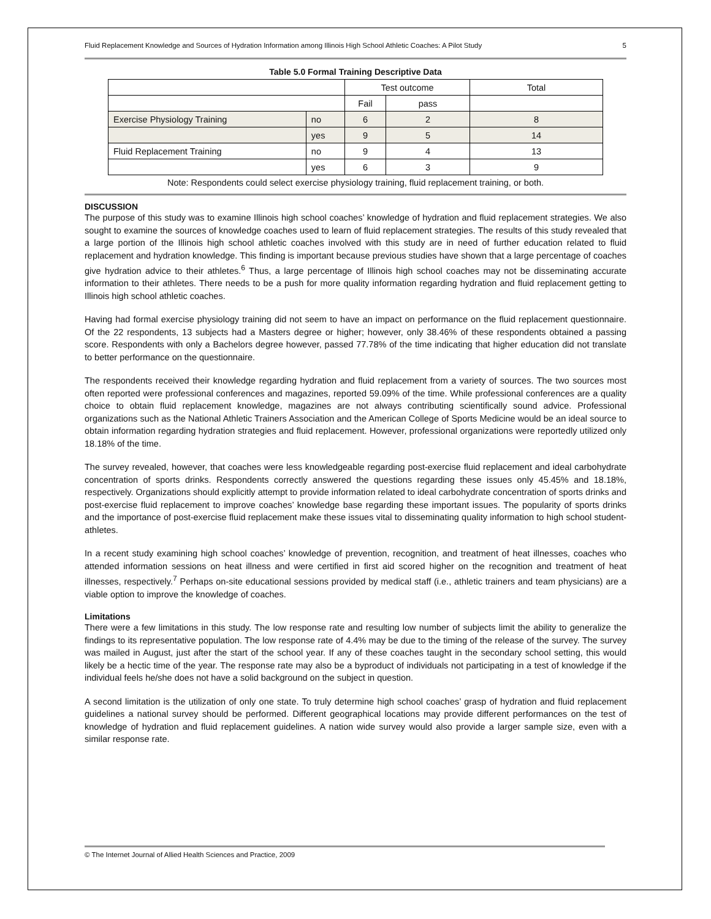Fluid Replacement Knowledge and Sources of Hydration Information among Illinois High School Athletic Coaches: A Pilot Study 5
Table 5.0 Formal Training Descriptive Data
| | | Test outcome | | Total |
| | | Fail | pass | |
| Exercise Physiology Training | no | 6 | 2 | 8 |
| | yes | 9 | 5 | 14 |
| Fluid Replacement Training | no | 9 | 4 | 13 |
| | yes | 6 | 3 | 9 |
Note: Respondents could select exercise physiology training, fluid replacement training, or both.
DISCUSSION
The purpose of this study was to examine Illinois high school coaches’ knowledge of hydration and fluid replacement strategies. We also sought to examine the sources of knowledge coaches used to learn of fluid replacement strategies. The results of this study revealed that a large portion of the Illinois high school athletic coaches involved with this study are in need of further education related to fluid replacement and hydration knowledge. This finding is important because previous studies have shown that a large percentage of coaches give hydration advice to their athletes.<sup>6</sup> Thus, a large percentage of Illinois high school coaches may not be disseminating accurate information to their athletes. There needs to be a push for more quality information regarding hydration and fluid replacement getting to Illinois high school athletic coaches.
Having had formal exercise physiology training did not seem to have an impact on performance on the fluid replacement questionnaire. Of the 22 respondents, 13 subjects had a Masters degree or higher; however, only 38.46% of these respondents obtained a passing score. Respondents with only a Bachelors degree however, passed 77.78% of the time indicating that higher education did not translate to better performance on the questionnaire.
The respondents received their knowledge regarding hydration and fluid replacement from a variety of sources. The two sources most often reported were professional conferences and magazines, reported 59.09% of the time. While professional conferences are a quality choice to obtain fluid replacement knowledge, magazines are not always contributing scientifically sound advice. Professional organizations such as the National Athletic Trainers Association and the American College of Sports Medicine would be an ideal source to obtain information regarding hydration strategies and fluid replacement. However, professional organizations were reportedly utilized only 18.18% of the time.
The survey revealed, however, that coaches were less knowledgeable regarding post-exercise fluid replacement and ideal carbohydrate concentration of sports drinks. Respondents correctly answered the questions regarding these issues only 45.45% and 18.18%, respectively. Organizations should explicitly attempt to provide information related to ideal carbohydrate concentration of sports drinks and post-exercise fluid replacement to improve coaches’ knowledge base regarding these important issues. The popularity of sports drinks and the importance of post-exercise fluid replacement make these issues vital to disseminating quality information to high school student-athletes.
In a recent study examining high school coaches’ knowledge of prevention, recognition, and treatment of heat illnesses, coaches who attended information sessions on heat illness and were certified in first aid scored higher on the recognition and treatment of heat illnesses, respectively.<sup>7</sup> Perhaps on-site educational sessions provided by medical staff (i.e., athletic trainers and team physicians) are a viable option to improve the knowledge of coaches.
Limitations
There were a few limitations in this study. The low response rate and resulting low number of subjects limit the ability to generalize the findings to its representative population. The low response rate of 4.4% may be due to the timing of the release of the survey. The survey was mailed in August, just after the start of the school year. If any of these coaches taught in the secondary school setting, this would likely be a hectic time of the year. The response rate may also be a byproduct of individuals not participating in a test of knowledge if the individual feels he/she does not have a solid background on the subject in question.
A second limitation is the utilization of only one state. To truly determine high school coaches’ grasp of hydration and fluid replacement guidelines a national survey should be performed. Different geographical locations may provide different performances on the test of knowledge of hydration and fluid replacement guidelines. A nation wide survey would also provide a larger sample size, even with a similar response rate.
© The Internet Journal of Allied Health Sciences and Practice, 2009